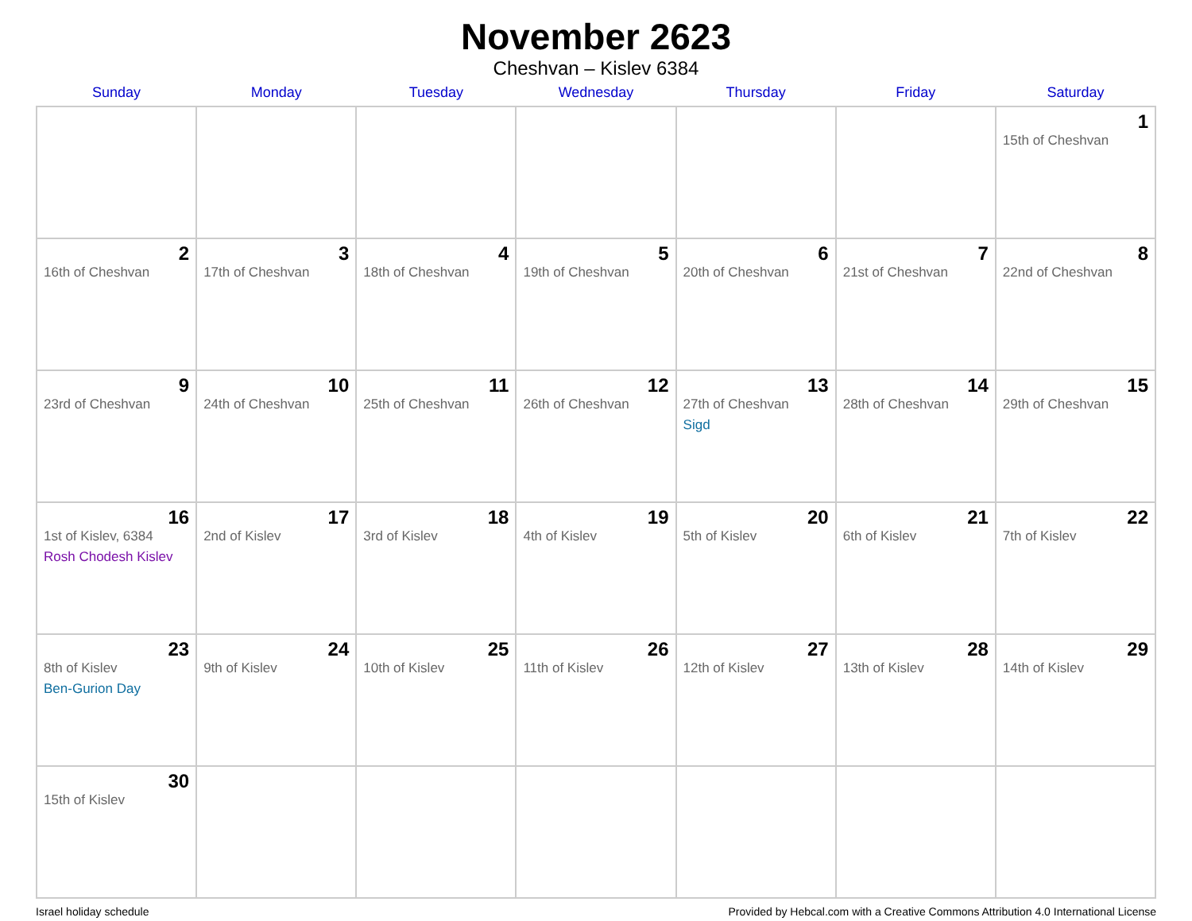November 2623
Cheshvan – Kislev 6384
| Sunday | Monday | Tuesday | Wednesday | Thursday | Friday | Saturday |
| --- | --- | --- | --- | --- | --- | --- |
| | | | | | | 1 15th of Cheshvan |
| 2 16th of Cheshvan | 3 17th of Cheshvan | 4 18th of Cheshvan | 5 19th of Cheshvan | 6 20th of Cheshvan | 7 21st of Cheshvan | 8 22nd of Cheshvan |
| 9 23rd of Cheshvan | 10 24th of Cheshvan | 11 25th of Cheshvan | 12 26th of Cheshvan | 13 27th of Cheshvan Sigd | 14 28th of Cheshvan | 15 29th of Cheshvan |
| 16 1st of Kislev, 6384 Rosh Chodesh Kislev | 17 2nd of Kislev | 18 3rd of Kislev | 19 4th of Kislev | 20 5th of Kislev | 21 6th of Kislev | 22 7th of Kislev |
| 23 8th of Kislev Ben-Gurion Day | 24 9th of Kislev | 25 10th of Kislev | 26 11th of Kislev | 27 12th of Kislev | 28 13th of Kislev | 29 14th of Kislev |
| 30 15th of Kislev | | | | | | |
Israel holiday schedule Provided by Hebcal.com with a Creative Commons Attribution 4.0 International License